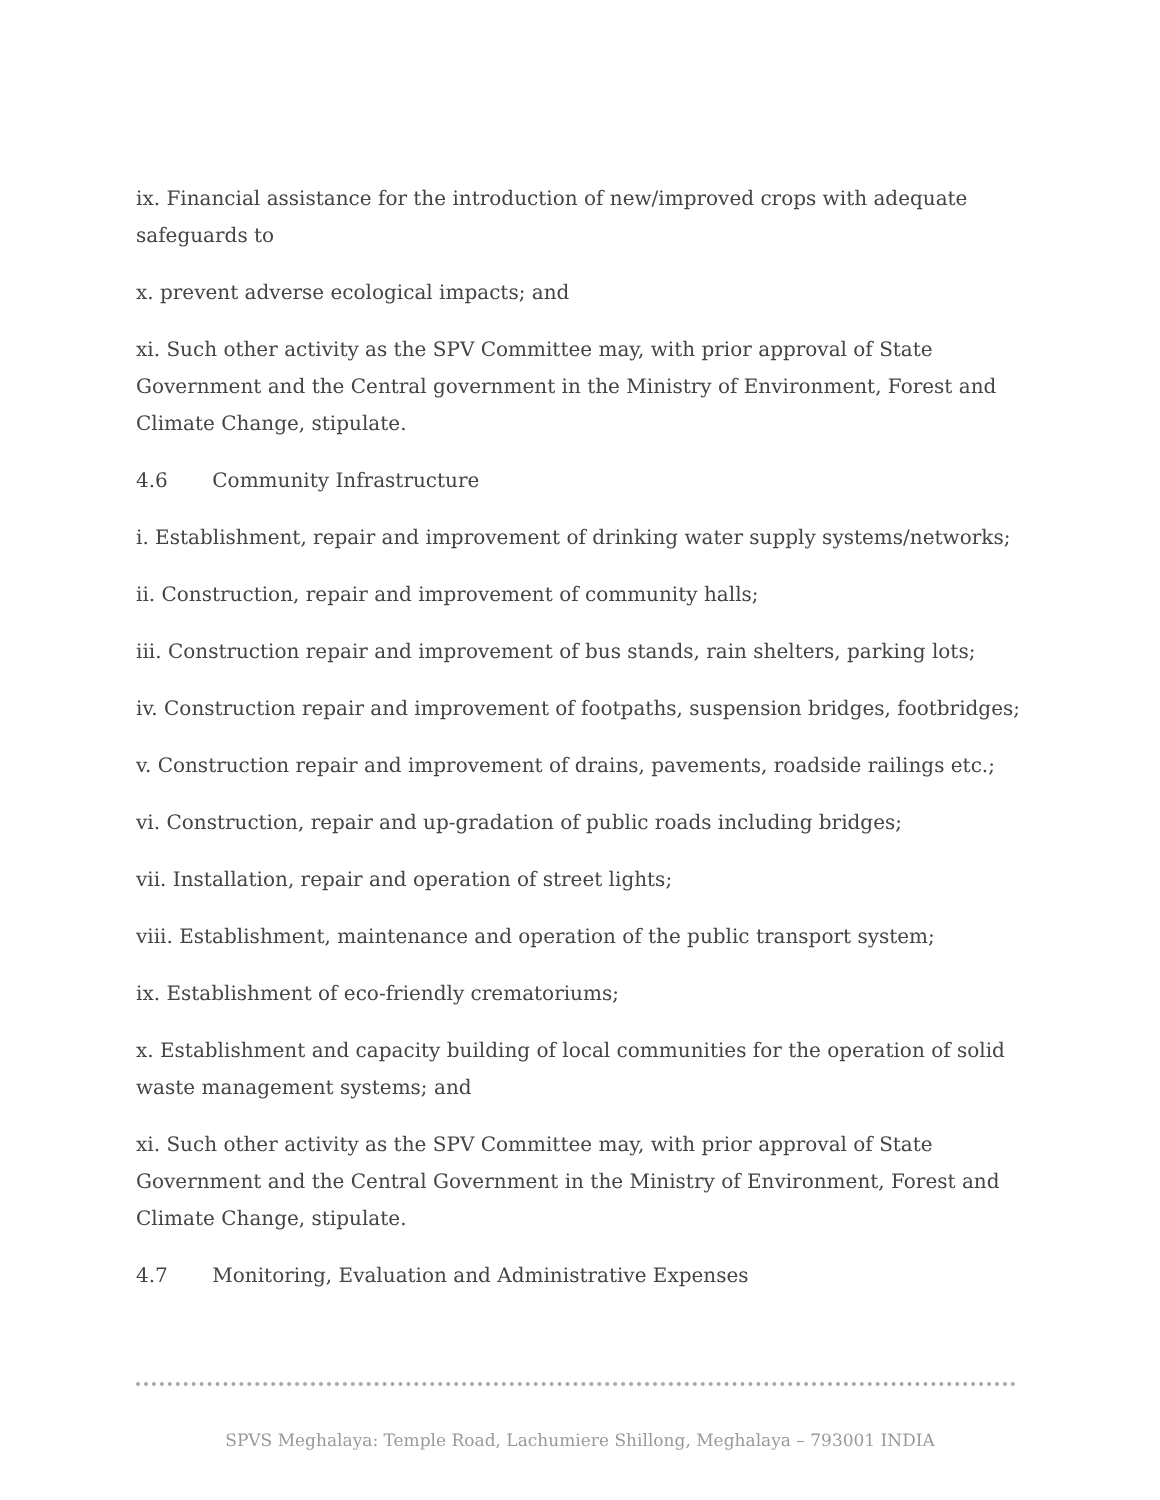ix. Financial assistance for the introduction of new/improved crops with adequate safeguards to
x. prevent adverse ecological impacts; and
xi. Such other activity as the SPV Committee may, with prior approval of State Government and the Central government in the Ministry of Environment, Forest and Climate Change, stipulate.
4.6 Community Infrastructure
i. Establishment, repair and improvement of drinking water supply systems/networks;
ii. Construction, repair and improvement of community halls;
iii. Construction repair and improvement of bus stands, rain shelters, parking lots;
iv. Construction repair and improvement of footpaths, suspension bridges, footbridges;
v. Construction repair and improvement of drains, pavements, roadside railings etc.;
vi. Construction, repair and up-gradation of public roads including bridges;
vii. Installation, repair and operation of street lights;
viii. Establishment, maintenance and operation of the public transport system;
ix. Establishment of eco-friendly crematoriums;
x. Establishment and capacity building of local communities for the operation of solid waste management systems; and
xi. Such other activity as the SPV Committee may, with prior approval of State Government and the Central Government in the Ministry of Environment, Forest and Climate Change, stipulate.
4.7 Monitoring, Evaluation and Administrative Expenses
SPVS Meghalaya: Temple Road, Lachumiere Shillong, Meghalaya – 793001 INDIA